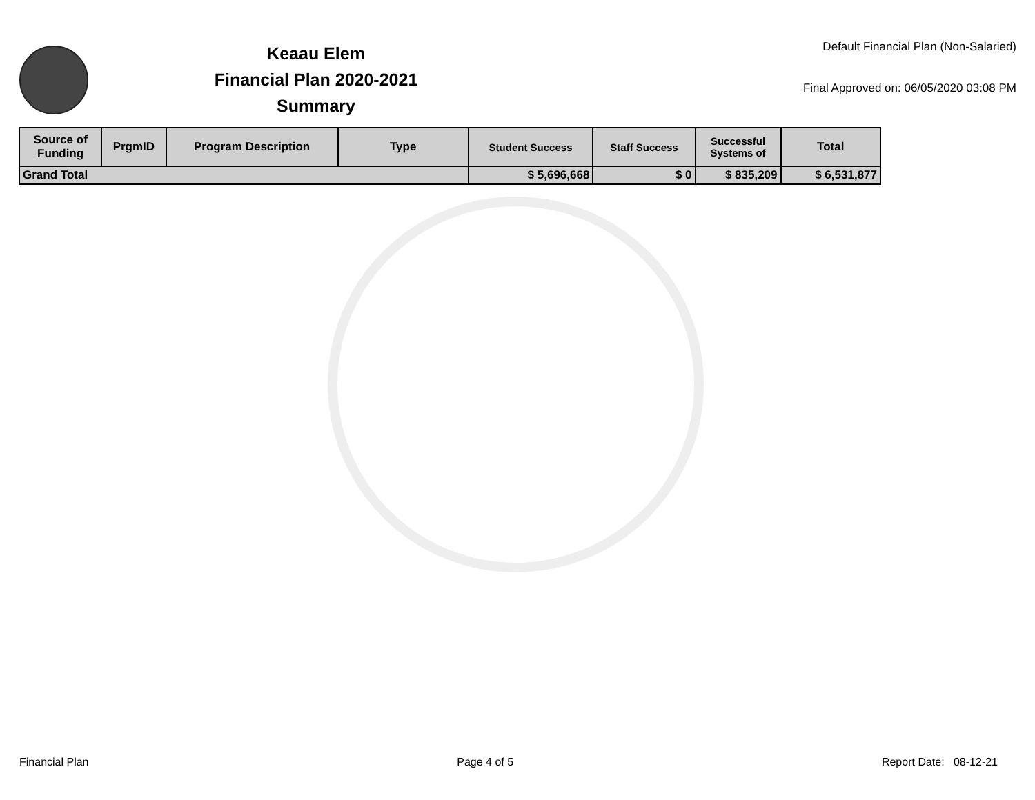Keaau Elem
Financial Plan 2020-2021
Summary
Default Financial Plan (Non-Salaried)
Final Approved on: 06/05/2020 03:08 PM
| Source of Funding | PrgmID | Program Description | Type | Student Success | Staff Success | Successful Systems of | Total |
| --- | --- | --- | --- | --- | --- | --- | --- |
| Grand Total | | | | $ 5,696,668 | $ 0 | $ 835,209 | $ 6,531,877 |
Financial Plan Page 4 of 5 Report Date: 08-12-21